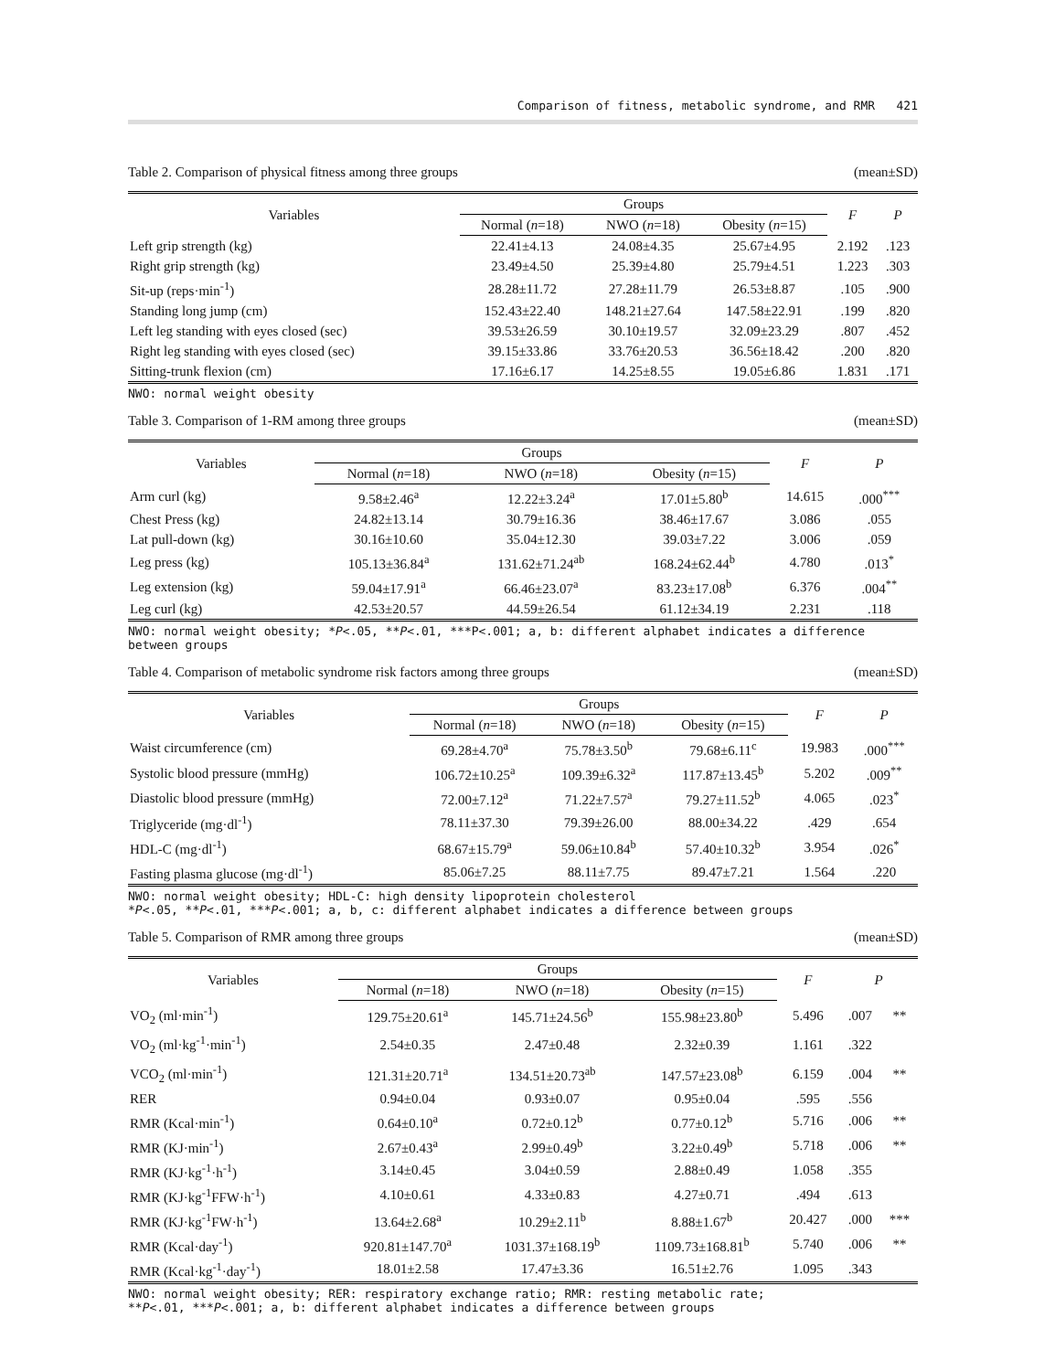Comparison of fitness, metabolic syndrome, and RMR 421
Table 2. Comparison of physical fitness among three groups (mean±SD)
| Variables | Groups | | | F | P |
| --- | --- | --- | --- | --- | --- |
| | Normal ( n =18) | NWO ( n =18) | Obesity ( n =15) | | |
| Left grip strength (kg) | 22.41±4.13 | 24.08±4.35 | 25.67±4.95 | 2.192 | .123 |
| Right grip strength (kg) | 23.49±4.50 | 25.39±4.80 | 25.79±4.51 | 1.223 | .303 |
| Sit-up (reps·min<sup>-1</sup>) | 28.28±11.72 | 27.28±11.79 | 26.53±8.87 | .105 | .900 |
| Standing long jump (cm) | 152.43±22.40 | 148.21±27.64 | 147.58±22.91 | .199 | .820 |
| Left leg standing with eyes closed (sec) | 39.53±26.59 | 30.10±19.57 | 32.09±23.29 | .807 | .452 |
| Right leg standing with eyes closed (sec) | 39.15±33.86 | 33.76±20.53 | 36.56±18.42 | .200 | .820 |
| Sitting-trunk flexion (cm) | 17.16±6.17 | 14.25±8.55 | 19.05±6.86 | 1.831 | .171 |
NWO: normal weight obesity
Table 3. Comparison of 1-RM among three groups (mean±SD)
| Variables | Groups | | | F | P |
| --- | --- | --- | --- | --- | --- |
| | Normal ( n =18) | NWO ( n =18) | Obesity ( n =15) | | |
| Arm curl (kg) | 9.58±2.46<sup>a</sup> | 12.22±3.24<sup>a</sup> | 17.01±5.80<sup>b</sup> | 14.615 | .000<sup>***</sup> |
| Chest Press (kg) | 24.82±13.14 | 30.79±16.36 | 38.46±17.67 | 3.086 | .055 |
| Lat pull-down (kg) | 30.16±10.60 | 35.04±12.30 | 39.03±7.22 | 3.006 | .059 |
| Leg press (kg) | 105.13±36.84<sup>a</sup> | 131.62±71.24<sup>ab</sup> | 168.24±62.44<sup>b</sup> | 4.780 | .013<sup>*</sup> |
| Leg extension (kg) | 59.04±17.91<sup>a</sup> | 66.46±23.07<sup>a</sup> | 83.23±17.08<sup>b</sup> | 6.376 | .004<sup>**</sup> |
| Leg curl (kg) | 42.53±20.57 | 44.59±26.54 | 61.12±34.19 | 2.231 | .118 |
NWO: normal weight obesity; *P<.05, **P<.01, ***P<.001; a, b: different alphabet indicates a difference between groups
Table 4. Comparison of metabolic syndrome risk factors among three groups (mean±SD)
| Variables | Groups | | | F | P |
| --- | --- | --- | --- | --- | --- |
| | Normal ( n =18) | NWO ( n =18) | Obesity ( n =15) | | |
| Waist circumference (cm) | 69.28±4.70<sup>a</sup> | 75.78±3.50<sup>b</sup> | 79.68±6.11<sup>c</sup> | 19.983 | .000<sup>***</sup> |
| Systolic blood pressure (mmHg) | 106.72±10.25<sup>a</sup> | 109.39±6.32<sup>a</sup> | 117.87±13.45<sup>b</sup> | 5.202 | .009<sup>**</sup> |
| Diastolic blood pressure (mmHg) | 72.00±7.12<sup>a</sup> | 71.22±7.57<sup>a</sup> | 79.27±11.52<sup>b</sup> | 4.065 | .023<sup>*</sup> |
| Triglyceride (mg·dl<sup>-1</sup>) | 78.11±37.30 | 79.39±26.00 | 88.00±34.22 | .429 | .654 |
| HDL-C (mg·dl<sup>-1</sup>) | 68.67±15.79<sup>a</sup> | 59.06±10.84<sup>b</sup> | 57.40±10.32<sup>b</sup> | 3.954 | .026<sup>*</sup> |
| Fasting plasma glucose (mg·dl<sup>-1</sup>) | 85.06±7.25 | 88.11±7.75 | 89.47±7.21 | 1.564 | .220 |
NWO: normal weight obesity; HDL-C: high density lipoprotein cholesterol
*P<.05, **P<.01, ***P<.001; a, b, c: different alphabet indicates a difference between groups
Table 5. Comparison of RMR among three groups (mean±SD)
| Variables | Groups | | | F | P | |
| --- | --- | --- | --- | --- | --- | --- |
| | Normal ( n =18) | NWO ( n =18) | Obesity ( n =15) | | | |
| VO<sub>2</sub> (ml·min<sup>-1</sup>) | 129.75±20.61<sup>a</sup> | 145.71±24.56<sup>b</sup> | 155.98±23.80<sup>b</sup> | 5.496 | .007 | ** |
| VO<sub>2</sub> (ml·kg<sup>-1</sup>·min<sup>-1</sup>) | 2.54±0.35 | 2.47±0.48 | 2.32±0.39 | 1.161 | .322 | |
| VCO<sub>2</sub> (ml·min<sup>-1</sup>) | 121.31±20.71<sup>a</sup> | 134.51±20.73<sup>ab</sup> | 147.57±23.08<sup>b</sup> | 6.159 | .004 | ** |
| RER | 0.94±0.04 | 0.93±0.07 | 0.95±0.04 | .595 | .556 | |
| RMR (Kcal·min<sup>-1</sup>) | 0.64±0.10<sup>a</sup> | 0.72±0.12<sup>b</sup> | 0.77±0.12<sup>b</sup> | 5.716 | .006 | ** |
| RMR (KJ·min<sup>-1</sup>) | 2.67±0.43<sup>a</sup> | 2.99±0.49<sup>b</sup> | 3.22±0.49<sup>b</sup> | 5.718 | .006 | ** |
| RMR (KJ·kg<sup>-1</sup>·h<sup>-1</sup>) | 3.14±0.45 | 3.04±0.59 | 2.88±0.49 | 1.058 | .355 | |
| RMR (KJ·kg<sup>-1</sup>FFW·h<sup>-1</sup>) | 4.10±0.61 | 4.33±0.83 | 4.27±0.71 | .494 | .613 | |
| RMR (KJ·kg<sup>-1</sup>FW·h<sup>-1</sup>) | 13.64±2.68<sup>a</sup> | 10.29±2.11<sup>b</sup> | 8.88±1.67<sup>b</sup> | 20.427 | .000 | *** |
| RMR (Kcal·day<sup>-1</sup>) | 920.81±147.70<sup>a</sup> | 1031.37±168.19<sup>b</sup> | 1109.73±168.81<sup>b</sup> | 5.740 | .006 | ** |
| RMR (Kcal·kg<sup>-1</sup>·day<sup>-1</sup>) | 18.01±2.58 | 17.47±3.36 | 16.51±2.76 | 1.095 | .343 | |
NWO: normal weight obesity; RER: respiratory exchange ratio; RMR: resting metabolic rate;
**P<.01, ***P<.001; a, b: different alphabet indicates a difference between groups